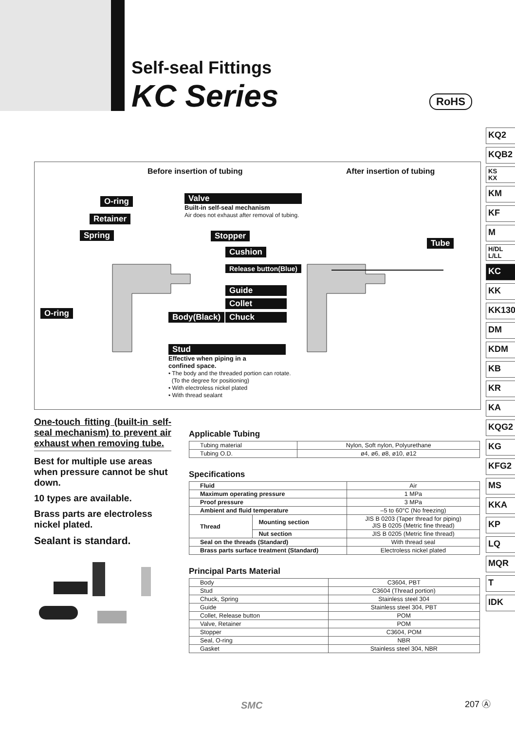Self-seal Fittings
KC Series
RoHS
KQ2
KQB2
KS
KX
KM
KF
M
H/DL
L/LL
KC
KK
KK130
DM
KDM
KB
KR
KA
KQG2
KG
KFG2
MS
KKA
KP
LQ
MQR
T
IDK
Before insertion of tubing After insertion of tubing
O-ring
Retainer
Spring
O-ring
Valve
Built-in self-seal mechanism
Air does not exhaust after removal of tubing.
Stopper
Cushion
Release button(Blue)
Guide
Collet
Chuck
Body(Black)
Tube
Stud
Effective when piping in a
confined space.
• The body and the threaded portion can rotate.
(To the degree for positioning)
• With electroless nickel plated
• With thread sealant
One-touch fitting (built-in self-seal mechanism) to prevent air exhaust when removing tube.
Best for multiple use areas when pressure cannot be shut down.
10 types are available.
Brass parts are electroless nickel plated.
Sealant is standard.
Applicable Tubing
| Tubing material | Nylon, Soft nylon, Polyurethane |
| Tubing O.D. | ø4, ø6, ø8, ø10, ø12 |
Specifications
| Fluid | | Air |
| Maximum operating pressure | | 1 MPa |
| Proof pressure | | 3 MPa |
| Ambient and fluid temperature | | –5 to 60°C (No freezing) |
| Thread | Mounting section | JIS B 0203 (Taper thread for piping) JIS B 0205 (Metric fine thread) |
| | Nut section | JIS B 0205 (Metric fine thread) |
| Seal on the threads (Standard) | | With thread seal |
| Brass parts surface treatment (Standard) | | Electroless nickel plated |
Principal Parts Material
| Body | C3604, PBT |
| Stud | C3604 (Thread portion) |
| Chuck, Spring | Stainless steel 304 |
| Guide | Stainless steel 304, PBT |
| Collet, Release button | POM |
| Valve, Retainer | POM |
| Stopper | C3604, POM |
| Seal, O-ring | NBR |
| Gasket | Stainless steel 304, NBR |
SMC 207 Ⓐ